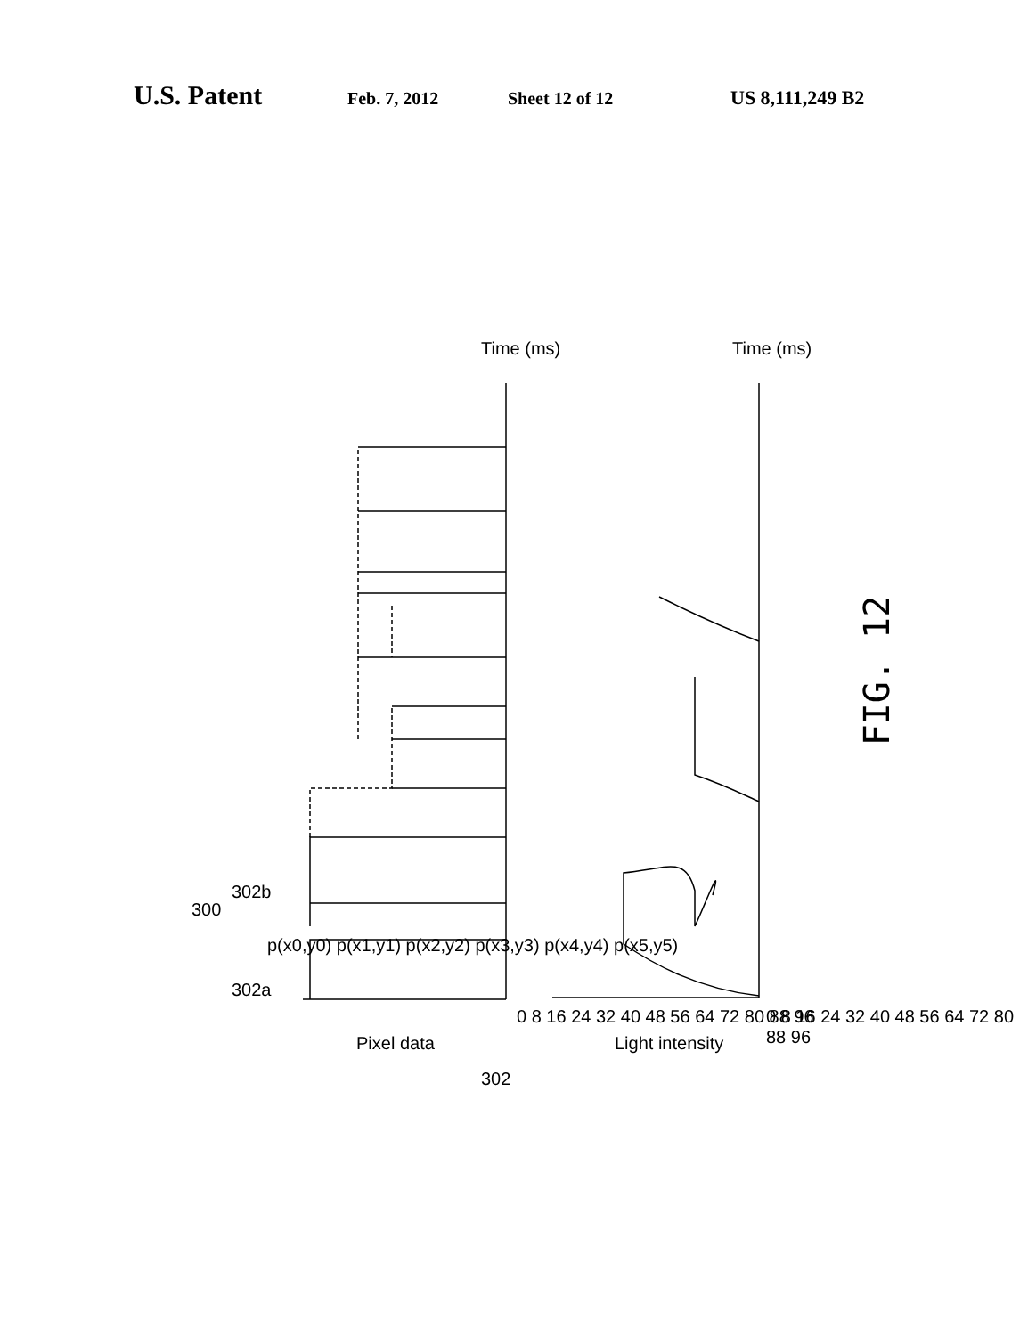U.S. Patent
Feb. 7, 2012 Sheet 12 of 12 US 8,111,249 B2
FIG. 12
Time (ms) Time (ms)
Pixel data Light intensity
300
302a
302b
302
p(x0,y0) p(x1,y1) p(x2,y2) p(x3,y3) p(x4,y4) p(x5,y5)
0 8 16 24 32 40 48 56 64 72 80 88 96
0 8 16 24 32 40 48 56 64 72 80 88 96